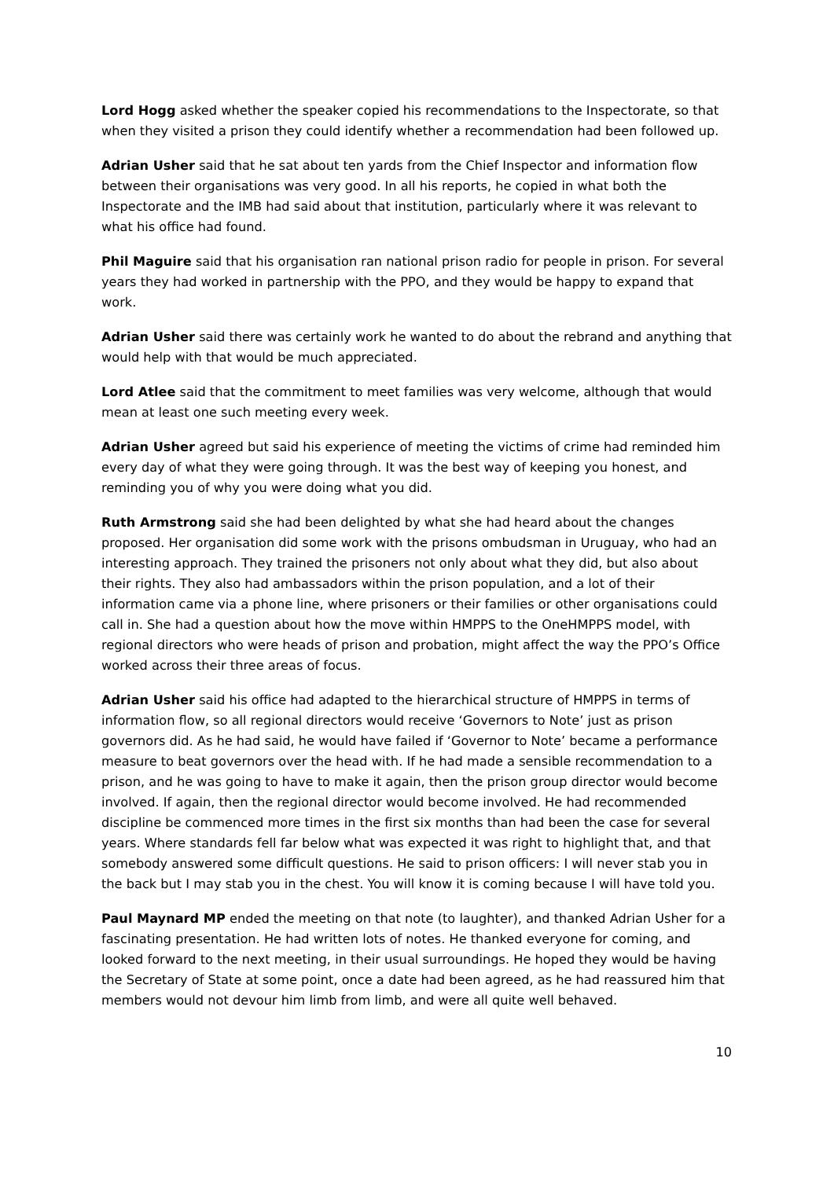Lord Hogg asked whether the speaker copied his recommendations to the Inspectorate, so that when they visited a prison they could identify whether a recommendation had been followed up.
Adrian Usher said that he sat about ten yards from the Chief Inspector and information flow between their organisations was very good. In all his reports, he copied in what both the Inspectorate and the IMB had said about that institution, particularly where it was relevant to what his office had found.
Phil Maguire said that his organisation ran national prison radio for people in prison. For several years they had worked in partnership with the PPO, and they would be happy to expand that work.
Adrian Usher said there was certainly work he wanted to do about the rebrand and anything that would help with that would be much appreciated.
Lord Atlee said that the commitment to meet families was very welcome, although that would mean at least one such meeting every week.
Adrian Usher agreed but said his experience of meeting the victims of crime had reminded him every day of what they were going through. It was the best way of keeping you honest, and reminding you of why you were doing what you did.
Ruth Armstrong said she had been delighted by what she had heard about the changes proposed. Her organisation did some work with the prisons ombudsman in Uruguay, who had an interesting approach. They trained the prisoners not only about what they did, but also about their rights. They also had ambassadors within the prison population, and a lot of their information came via a phone line, where prisoners or their families or other organisations could call in. She had a question about how the move within HMPPS to the OneHMPPS model, with regional directors who were heads of prison and probation, might affect the way the PPO’s Office worked across their three areas of focus.
Adrian Usher said his office had adapted to the hierarchical structure of HMPPS in terms of information flow, so all regional directors would receive ‘Governors to Note’ just as prison governors did. As he had said, he would have failed if ‘Governor to Note’ became a performance measure to beat governors over the head with. If he had made a sensible recommendation to a prison, and he was going to have to make it again, then the prison group director would become involved. If again, then the regional director would become involved. He had recommended discipline be commenced more times in the first six months than had been the case for several years. Where standards fell far below what was expected it was right to highlight that, and that somebody answered some difficult questions. He said to prison officers: I will never stab you in the back but I may stab you in the chest. You will know it is coming because I will have told you.
Paul Maynard MP ended the meeting on that note (to laughter), and thanked Adrian Usher for a fascinating presentation. He had written lots of notes. He thanked everyone for coming, and looked forward to the next meeting, in their usual surroundings. He hoped they would be having the Secretary of State at some point, once a date had been agreed, as he had reassured him that members would not devour him limb from limb, and were all quite well behaved.
10